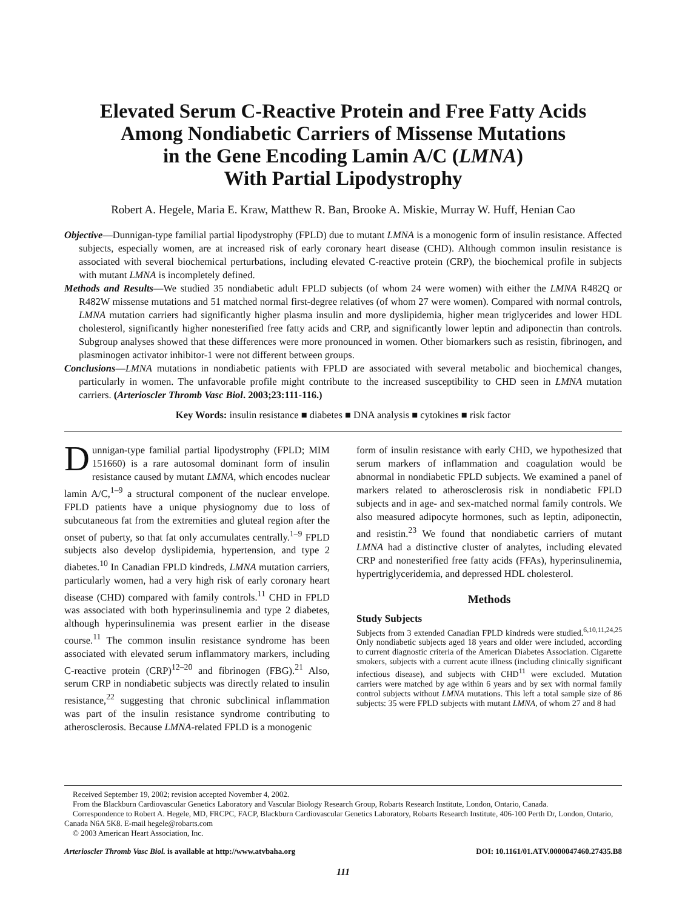Elevated Serum C-Reactive Protein and Free Fatty Acids
Among Nondiabetic Carriers of Missense Mutations
in the Gene Encoding Lamin A/C (LMNA)
With Partial Lipodystrophy
Robert A. Hegele, Maria E. Kraw, Matthew R. Ban, Brooke A. Miskie, Murray W. Huff, Henian Cao
Objective—Dunnigan-type familial partial lipodystrophy (FPLD) due to mutant LMNA is a monogenic form of insulin resistance. Affected subjects, especially women, are at increased risk of early coronary heart disease (CHD). Although common insulin resistance is associated with several biochemical perturbations, including elevated C-reactive protein (CRP), the biochemical profile in subjects with mutant LMNA is incompletely defined.
Methods and Results—We studied 35 nondiabetic adult FPLD subjects (of whom 24 were women) with either the LMNA R482Q or R482W missense mutations and 51 matched normal first-degree relatives (of whom 27 were women). Compared with normal controls, LMNA mutation carriers had significantly higher plasma insulin and more dyslipidemia, higher mean triglycerides and lower HDL cholesterol, significantly higher nonesterified free fatty acids and CRP, and significantly lower leptin and adiponectin than controls. Subgroup analyses showed that these differences were more pronounced in women. Other biomarkers such as resistin, fibrinogen, and plasminogen activator inhibitor-1 were not different between groups.
Conclusions—LMNA mutations in nondiabetic patients with FPLD are associated with several metabolic and biochemical changes, particularly in women. The unfavorable profile might contribute to the increased susceptibility to CHD seen in LMNA mutation carriers. (Arterioscler Thromb Vasc Biol. 2003;23:111-116.)
Key Words: insulin resistance ■ diabetes ■ DNA analysis ■ cytokines ■ risk factor
Dunnigan-type familial partial lipodystrophy (FPLD; MIM 151660) is a rare autosomal dominant form of insulin resistance caused by mutant LMNA, which encodes nuclear lamin A/C,<sup>1–9</sup> a structural component of the nuclear envelope. FPLD patients have a unique physiognomy due to loss of subcutaneous fat from the extremities and gluteal region after the onset of puberty, so that fat only accumulates centrally.<sup>1–9</sup> FPLD subjects also develop dyslipidemia, hypertension, and type 2 diabetes.<sup>10</sup> In Canadian FPLD kindreds, LMNA mutation carriers, particularly women, had a very high risk of early coronary heart disease (CHD) compared with family controls.<sup>11</sup> CHD in FPLD was associated with both hyperinsulinemia and type 2 diabetes, although hyperinsulinemia was present earlier in the disease course.<sup>11</sup> The common insulin resistance syndrome has been associated with elevated serum inflammatory markers, including C-reactive protein (CRP)<sup>12–20</sup> and fibrinogen (FBG).<sup>21</sup> Also, serum CRP in nondiabetic subjects was directly related to insulin resistance,<sup>22</sup> suggesting that chronic subclinical inflammation was part of the insulin resistance syndrome contributing to atherosclerosis. Because LMNA-related FPLD is a monogenic
form of insulin resistance with early CHD, we hypothesized that serum markers of inflammation and coagulation would be abnormal in nondiabetic FPLD subjects. We examined a panel of markers related to atherosclerosis risk in nondiabetic FPLD subjects and in age- and sex-matched normal family controls. We also measured adipocyte hormones, such as leptin, adiponectin, and resistin.<sup>23</sup> We found that nondiabetic carriers of mutant LMNA had a distinctive cluster of analytes, including elevated CRP and nonesterified free fatty acids (FFAs), hyperinsulinemia, hypertriglyceridemia, and depressed HDL cholesterol.
Methods
Study Subjects
Subjects from 3 extended Canadian FPLD kindreds were studied.<sup>6,10,11,24,25</sup> Only nondiabetic subjects aged 18 years and older were included, according to current diagnostic criteria of the American Diabetes Association. Cigarette smokers, subjects with a current acute illness (including clinically significant infectious disease), and subjects with CHD<sup>11</sup> were excluded. Mutation carriers were matched by age within 6 years and by sex with normal family control subjects without LMNA mutations. This left a total sample size of 86 subjects: 35 were FPLD subjects with mutant LMNA, of whom 27 and 8 had
Received September 19, 2002; revision accepted November 4, 2002.
From the Blackburn Cardiovascular Genetics Laboratory and Vascular Biology Research Group, Robarts Research Institute, London, Ontario, Canada.
Correspondence to Robert A. Hegele, MD, FRCPC, FACP, Blackburn Cardiovascular Genetics Laboratory, Robarts Research Institute, 406-100 Perth Dr, London, Ontario, Canada N6A 5K8. E-mail hegele@robarts.com
© 2003 American Heart Association, Inc.
Arterioscler Thromb Vasc Biol. is available at http://www.atvbaha.org DOI: 10.1161/01.ATV.0000047460.27435.B8
111